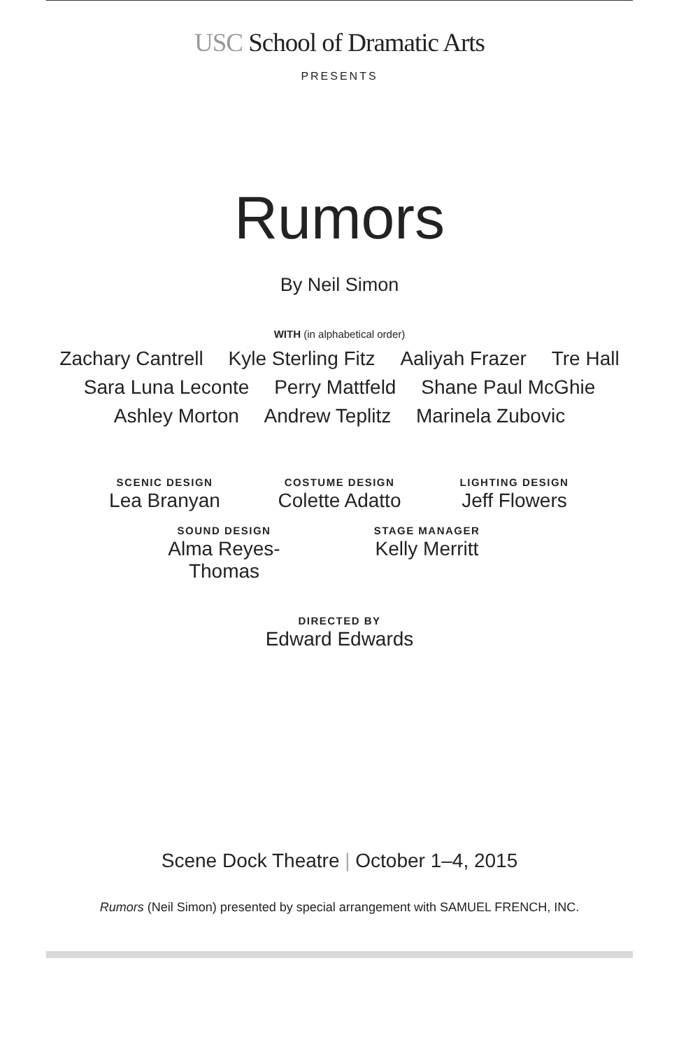USC School of Dramatic Arts
PRESENTS
Rumors
By Neil Simon
WITH (in alphabetical order)
Zachary Cantrell Kyle Sterling Fitz Aaliyah Frazer Tre Hall
Sara Luna Leconte Perry Mattfeld Shane Paul McGhie
Ashley Morton Andrew Teplitz Marinela Zubovic
SCENIC DESIGN
Lea Branyan
COSTUME DESIGN
Colette Adatto
LIGHTING DESIGN
Jeff Flowers
SOUND DESIGN
Alma Reyes-Thomas
STAGE MANAGER
Kelly Merritt
DIRECTED BY
Edward Edwards
Scene Dock Theatre | October 1–4, 2015
Rumors (Neil Simon) presented by special arrangement with SAMUEL FRENCH, INC.